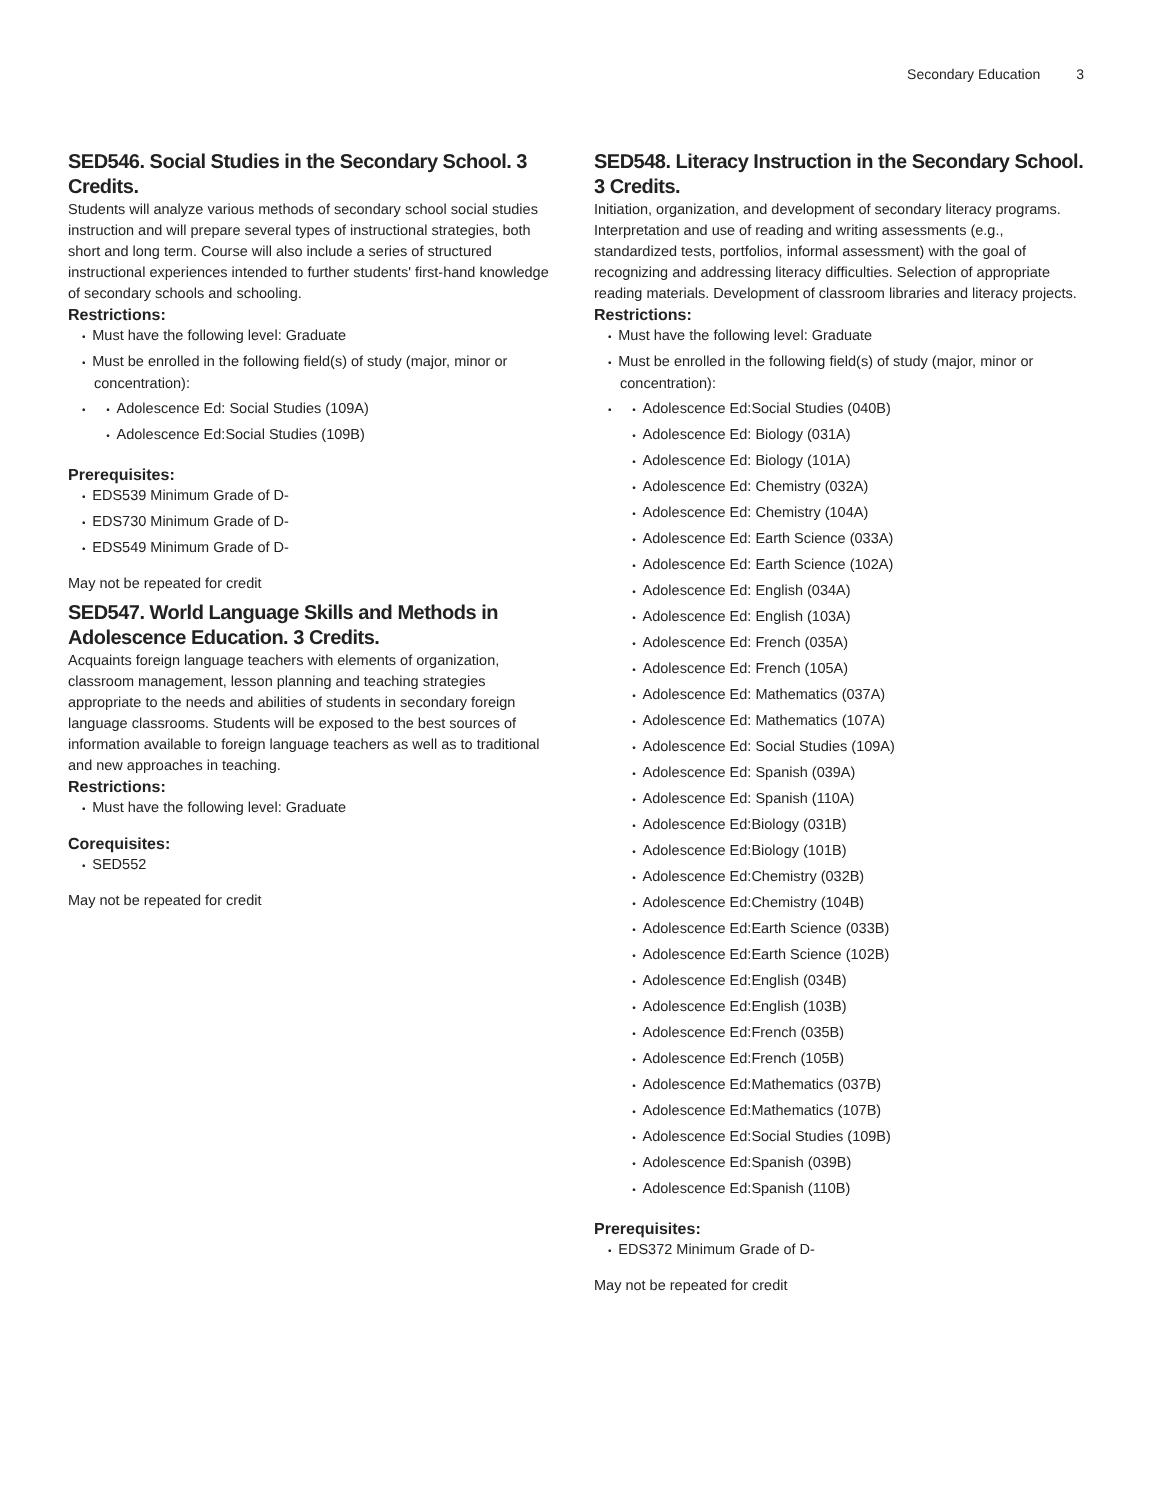Secondary Education 3
SED546. Social Studies in the Secondary School. 3 Credits.
Students will analyze various methods of secondary school social studies instruction and will prepare several types of instructional strategies, both short and long term. Course will also include a series of structured instructional experiences intended to further students' first-hand knowledge of secondary schools and schooling.
Restrictions:
Must have the following level: Graduate
Must be enrolled in the following field(s) of study (major, minor or concentration):
Adolescence Ed: Social Studies (109A)
Adolescence Ed:Social Studies (109B)
Prerequisites:
EDS539 Minimum Grade of D-
EDS730 Minimum Grade of D-
EDS549 Minimum Grade of D-
May not be repeated for credit
SED547. World Language Skills and Methods in Adolescence Education. 3 Credits.
Acquaints foreign language teachers with elements of organization, classroom management, lesson planning and teaching strategies appropriate to the needs and abilities of students in secondary foreign language classrooms. Students will be exposed to the best sources of information available to foreign language teachers as well as to traditional and new approaches in teaching.
Restrictions:
Must have the following level: Graduate
Corequisites:
SED552
May not be repeated for credit
SED548. Literacy Instruction in the Secondary School. 3 Credits.
Initiation, organization, and development of secondary literacy programs. Interpretation and use of reading and writing assessments (e.g., standardized tests, portfolios, informal assessment) with the goal of recognizing and addressing literacy difficulties. Selection of appropriate reading materials. Development of classroom libraries and literacy projects.
Restrictions:
Must have the following level: Graduate
Must be enrolled in the following field(s) of study (major, minor or concentration):
Adolescence Ed:Social Studies (040B)
Adolescence Ed: Biology (031A)
Adolescence Ed: Biology (101A)
Adolescence Ed: Chemistry (032A)
Adolescence Ed: Chemistry (104A)
Adolescence Ed: Earth Science (033A)
Adolescence Ed: Earth Science (102A)
Adolescence Ed: English (034A)
Adolescence Ed: English (103A)
Adolescence Ed: French (035A)
Adolescence Ed: French (105A)
Adolescence Ed: Mathematics (037A)
Adolescence Ed: Mathematics (107A)
Adolescence Ed: Social Studies (109A)
Adolescence Ed: Spanish (039A)
Adolescence Ed: Spanish (110A)
Adolescence Ed:Biology (031B)
Adolescence Ed:Biology (101B)
Adolescence Ed:Chemistry (032B)
Adolescence Ed:Chemistry (104B)
Adolescence Ed:Earth Science (033B)
Adolescence Ed:Earth Science (102B)
Adolescence Ed:English (034B)
Adolescence Ed:English (103B)
Adolescence Ed:French (035B)
Adolescence Ed:French (105B)
Adolescence Ed:Mathematics (037B)
Adolescence Ed:Mathematics (107B)
Adolescence Ed:Social Studies (109B)
Adolescence Ed:Spanish (039B)
Adolescence Ed:Spanish (110B)
Prerequisites:
EDS372 Minimum Grade of D-
May not be repeated for credit